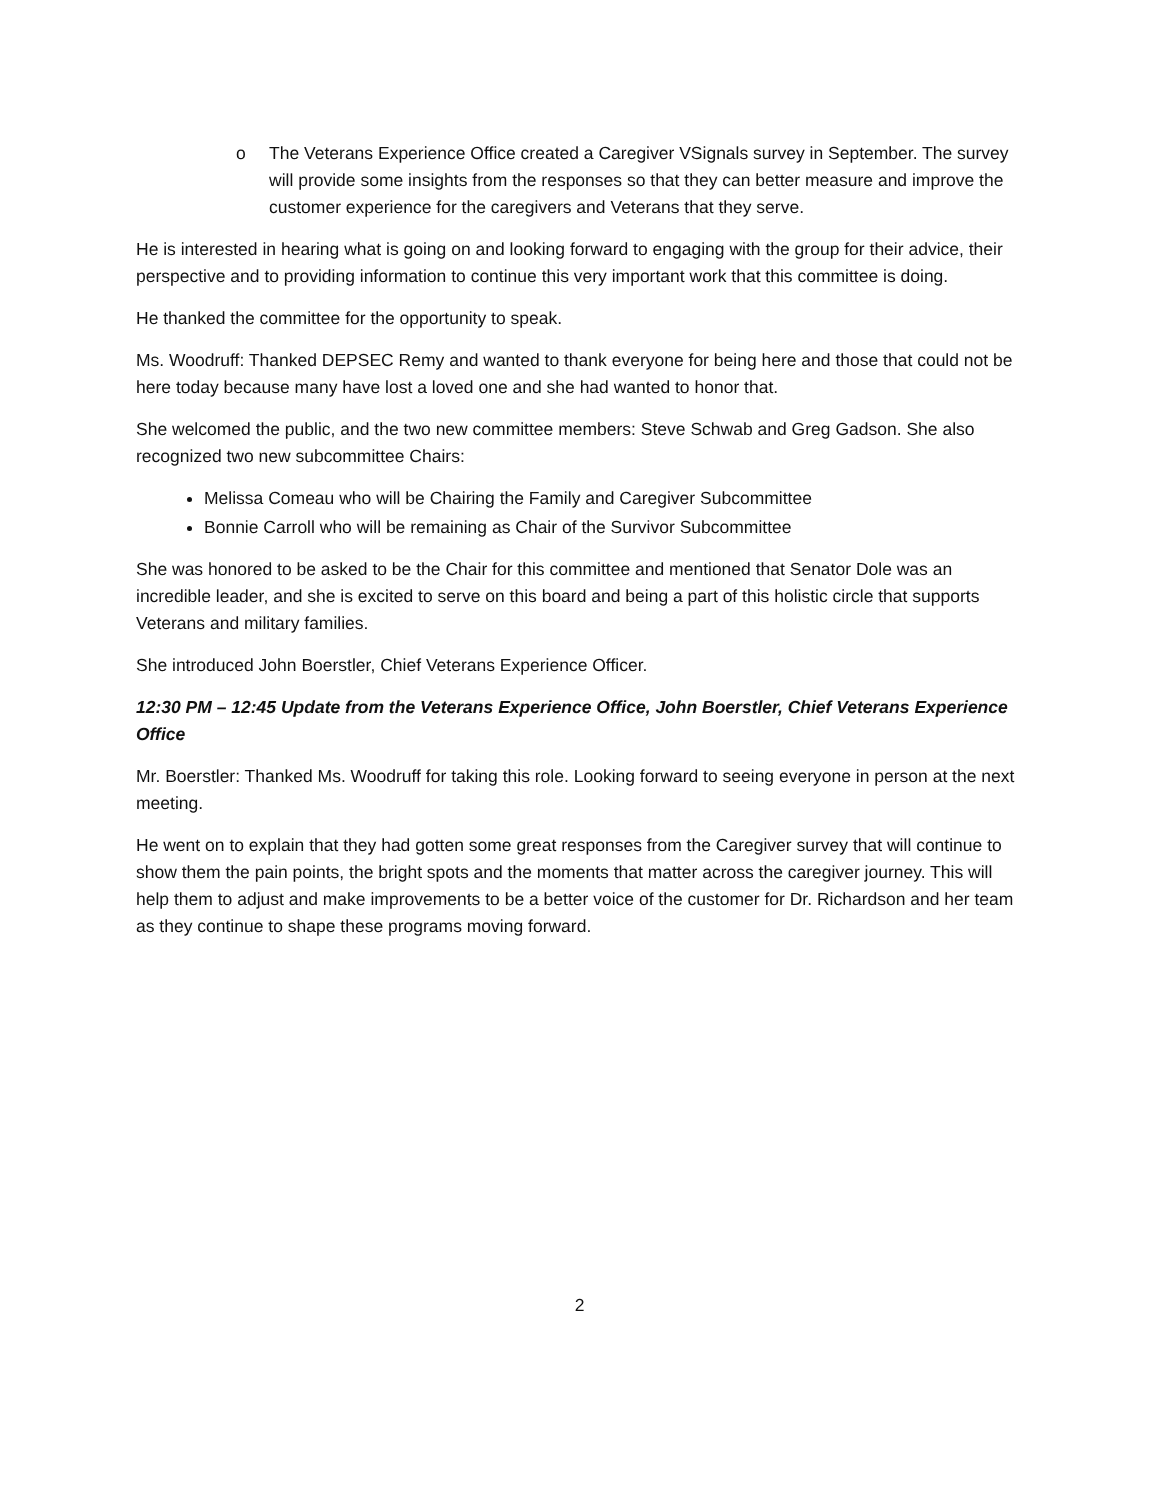o The Veterans Experience Office created a Caregiver VSignals survey in September. The survey will provide some insights from the responses so that they can better measure and improve the customer experience for the caregivers and Veterans that they serve.
He is interested in hearing what is going on and looking forward to engaging with the group for their advice, their perspective and to providing information to continue this very important work that this committee is doing.
He thanked the committee for the opportunity to speak.
Ms. Woodruff: Thanked DEPSEC Remy and wanted to thank everyone for being here and those that could not be here today because many have lost a loved one and she had wanted to honor that.
She welcomed the public, and the two new committee members: Steve Schwab and Greg Gadson. She also recognized two new subcommittee Chairs:
Melissa Comeau who will be Chairing the Family and Caregiver Subcommittee
Bonnie Carroll who will be remaining as Chair of the Survivor Subcommittee
She was honored to be asked to be the Chair for this committee and mentioned that Senator Dole was an incredible leader, and she is excited to serve on this board and being a part of this holistic circle that supports Veterans and military families.
She introduced John Boerstler, Chief Veterans Experience Officer.
12:30 PM – 12:45 Update from the Veterans Experience Office, John Boerstler, Chief Veterans Experience Office
Mr. Boerstler: Thanked Ms. Woodruff for taking this role. Looking forward to seeing everyone in person at the next meeting.
He went on to explain that they had gotten some great responses from the Caregiver survey that will continue to show them the pain points, the bright spots and the moments that matter across the caregiver journey. This will help them to adjust and make improvements to be a better voice of the customer for Dr. Richardson and her team as they continue to shape these programs moving forward.
2